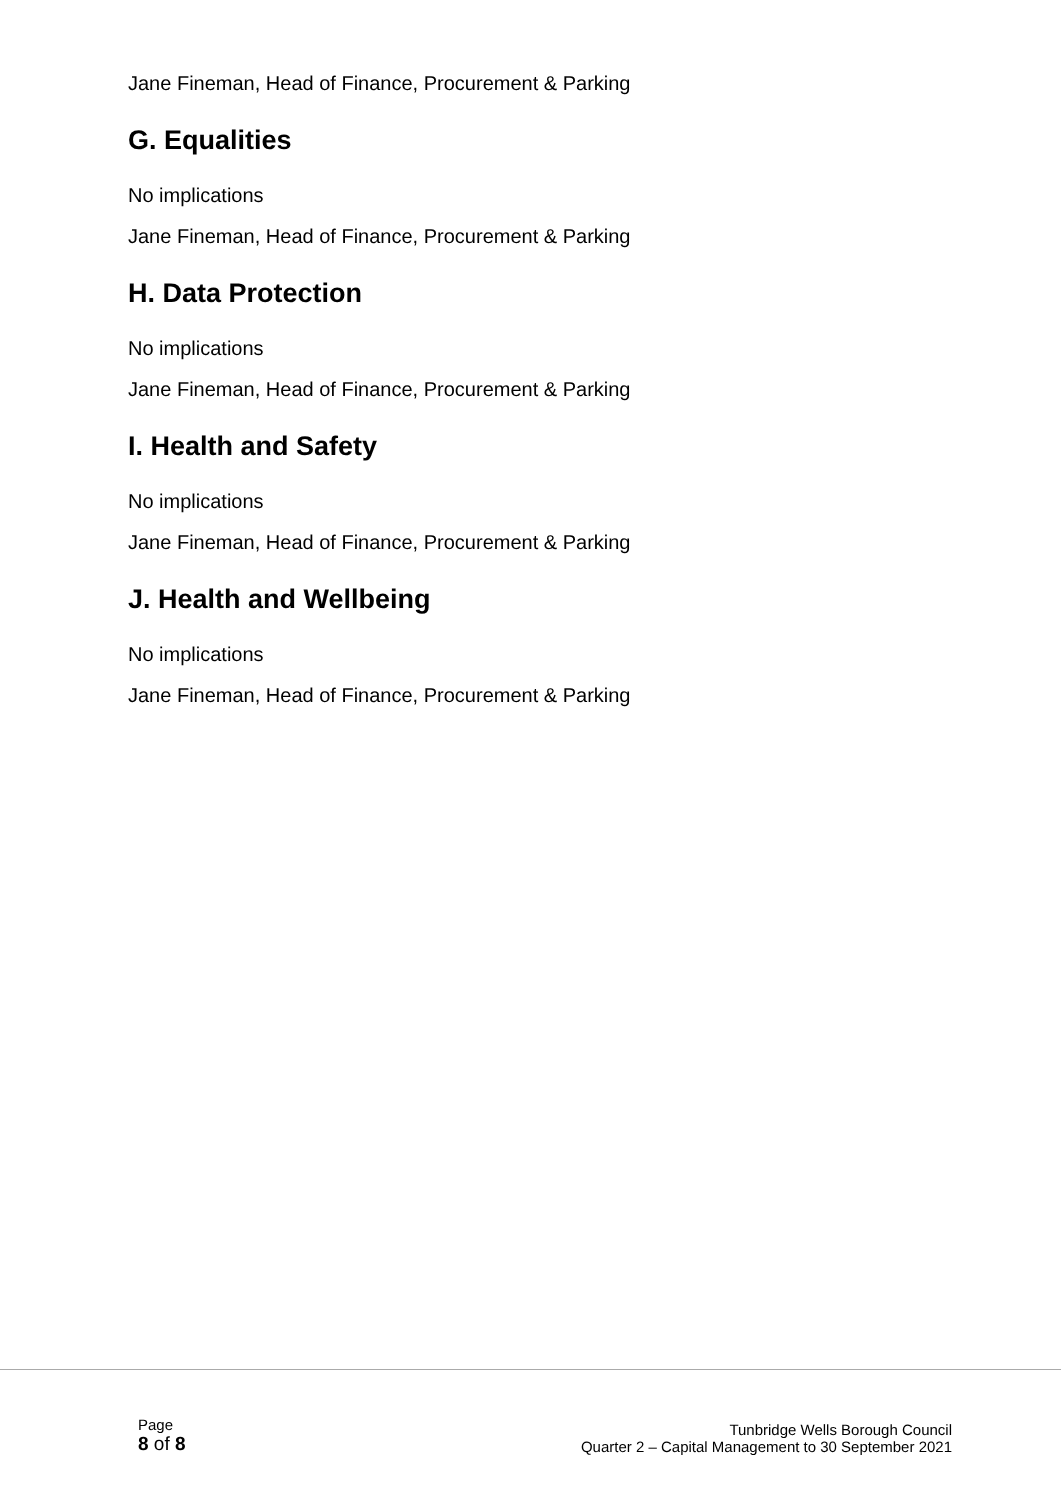Jane Fineman, Head of Finance, Procurement & Parking
G. Equalities
No implications
Jane Fineman, Head of Finance, Procurement & Parking
H. Data Protection
No implications
Jane Fineman, Head of Finance, Procurement & Parking
I. Health and Safety
No implications
Jane Fineman, Head of Finance, Procurement & Parking
J. Health and Wellbeing
No implications
Jane Fineman, Head of Finance, Procurement & Parking
Page
8 of 8
Tunbridge Wells Borough Council
Quarter 2 – Capital Management to 30 September 2021